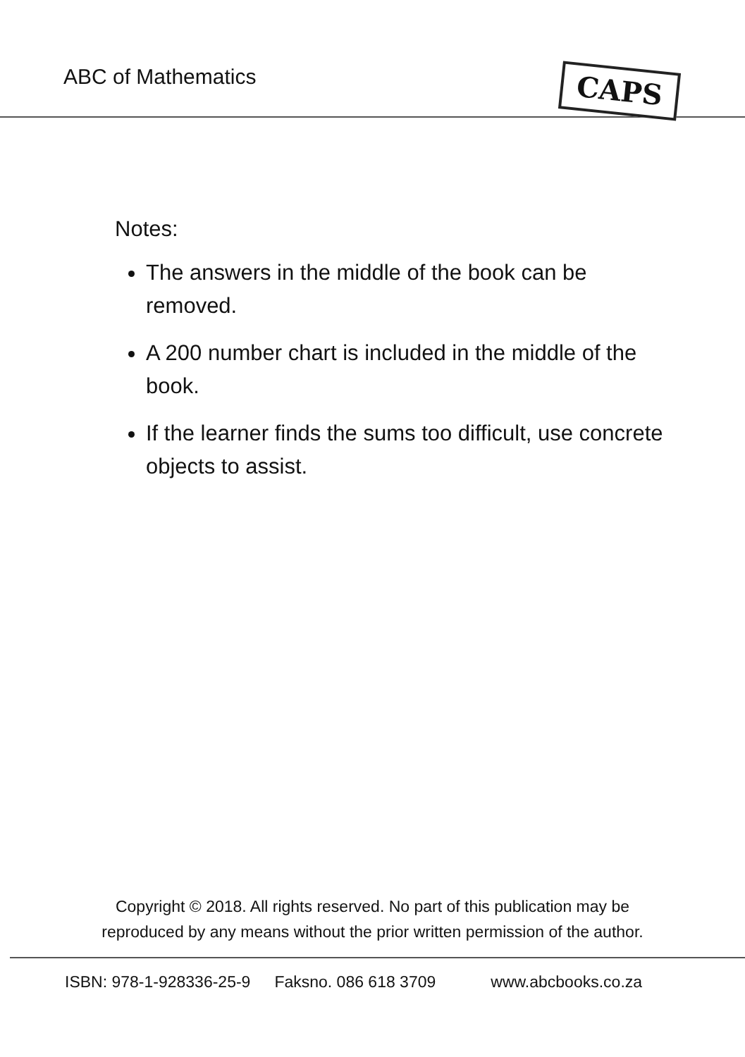ABC of Mathematics CAPS
Notes:
The answers in the middle of the book can be removed.
A 200 number chart is included in the middle of the book.
If the learner finds the sums too difficult, use concrete objects to assist.
Copyright © 2018. All rights reserved. No part of this publication may be
reproduced by any means without the prior written permission of the author.
ISBN: 978-1-928336-25-9 Faksno. 086 618 3709 www.abcbooks.co.za